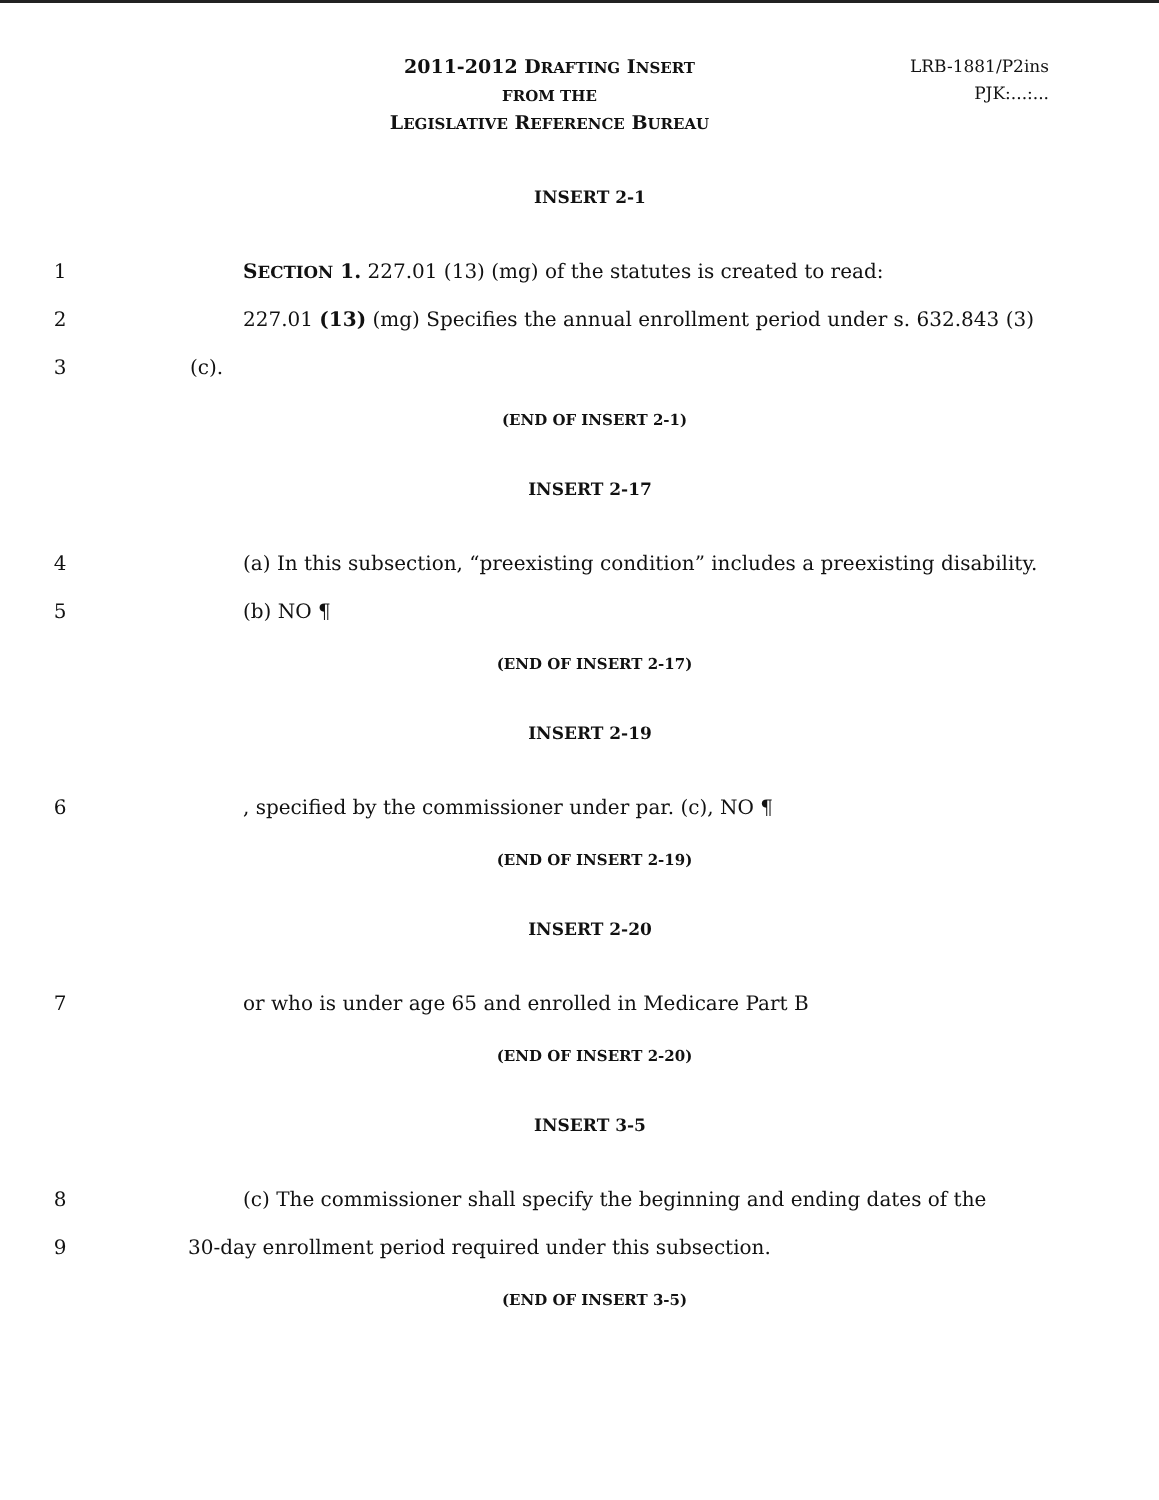2011-2012 DRAFTING INSERT
FROM THE
LEGISLATIVE REFERENCE BUREAU
LRB-1881/P2ins
PJK:...:...
INSERT 2-1
1
SECTION 1. 227.01 (13) (mg) of the statutes is created to read:
2
227.01 (13) (mg) Specifies the annual enrollment period under s. 632.843 (3)
3 (c).
(END OF INSERT 2-1)
INSERT 2-17
4
(a) In this subsection, “preexisting condition” includes a preexisting disability.
5 (b) NO ¶
(END OF INSERT 2-17)
INSERT 2-19
6
, specified by the commissioner under par. (c), NO ¶
(END OF INSERT 2-19)
INSERT 2-20
7
or who is under age 65 and enrolled in Medicare Part B
(END OF INSERT 2-20)
INSERT 3-5
8
(c) The commissioner shall specify the beginning and ending dates of the
9
30-day enrollment period required under this subsection.
(END OF INSERT 3-5)